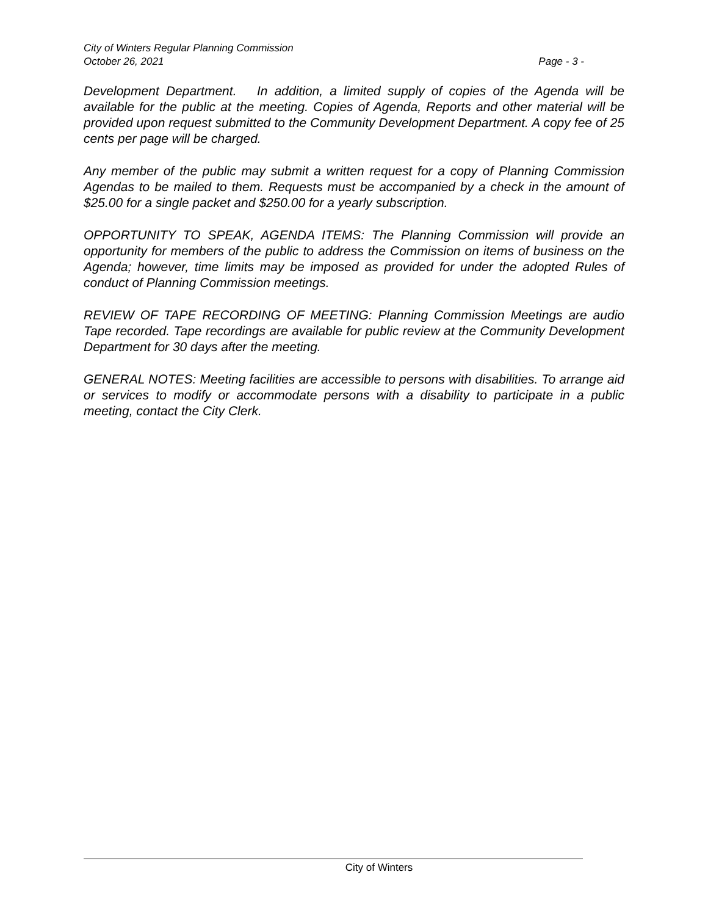City of Winters Regular Planning Commission
October 26, 2021 Page - 3 -
Development Department. In addition, a limited supply of copies of the Agenda will be available for the public at the meeting. Copies of Agenda, Reports and other material will be provided upon request submitted to the Community Development Department. A copy fee of 25 cents per page will be charged.
Any member of the public may submit a written request for a copy of Planning Commission Agendas to be mailed to them. Requests must be accompanied by a check in the amount of $25.00 for a single packet and $250.00 for a yearly subscription.
OPPORTUNITY TO SPEAK, AGENDA ITEMS: The Planning Commission will provide an opportunity for members of the public to address the Commission on items of business on the Agenda; however, time limits may be imposed as provided for under the adopted Rules of conduct of Planning Commission meetings.
REVIEW OF TAPE RECORDING OF MEETING: Planning Commission Meetings are audio Tape recorded. Tape recordings are available for public review at the Community Development Department for 30 days after the meeting.
GENERAL NOTES: Meeting facilities are accessible to persons with disabilities. To arrange aid or services to modify or accommodate persons with a disability to participate in a public meeting, contact the City Clerk.
City of Winters